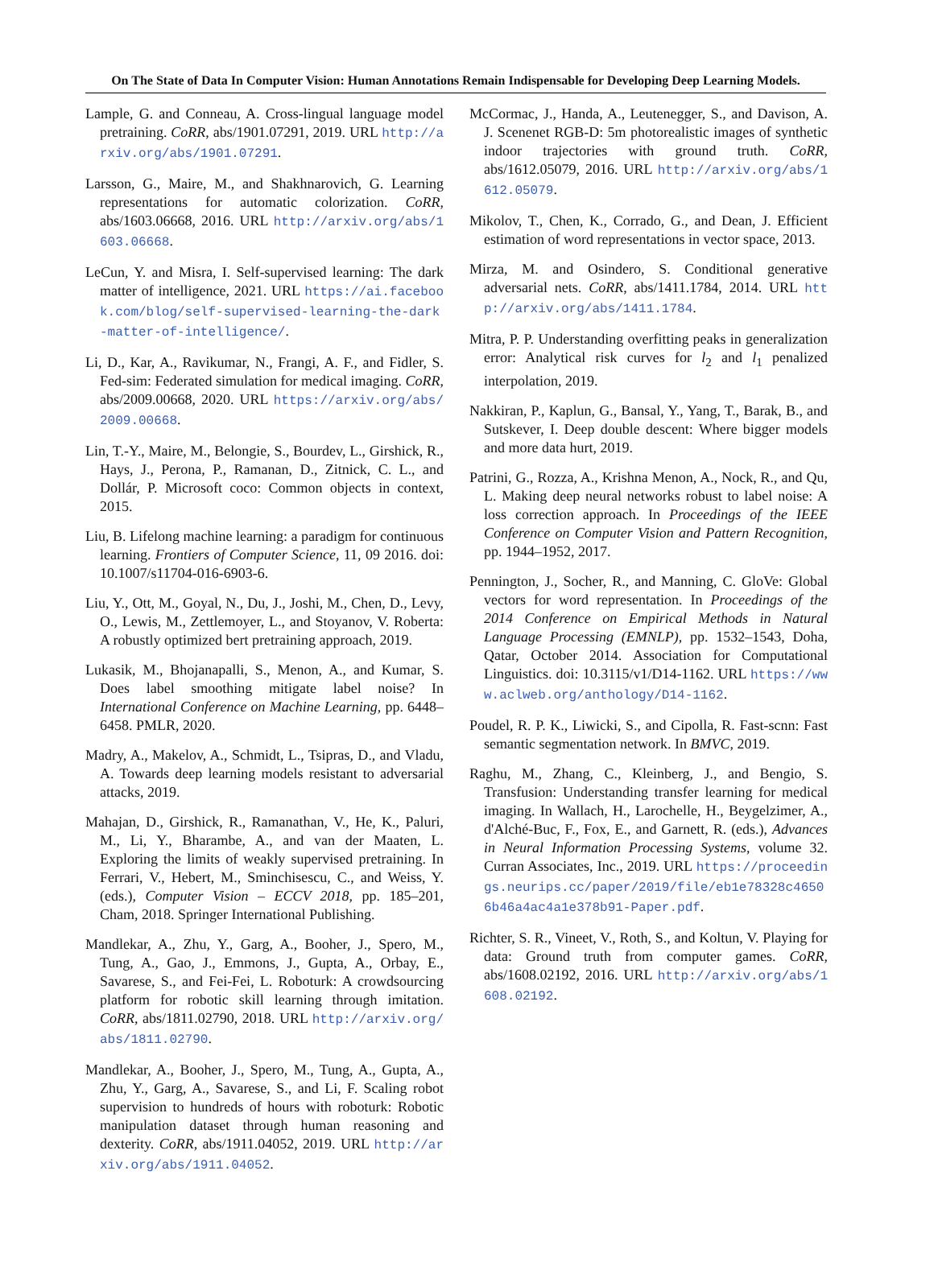On The State of Data In Computer Vision: Human Annotations Remain Indispensable for Developing Deep Learning Models.
Lample, G. and Conneau, A. Cross-lingual language model pretraining. CoRR, abs/1901.07291, 2019. URL http://arxiv.org/abs/1901.07291.
Larsson, G., Maire, M., and Shakhnarovich, G. Learning representations for automatic colorization. CoRR, abs/1603.06668, 2016. URL http://arxiv.org/abs/1603.06668.
LeCun, Y. and Misra, I. Self-supervised learning: The dark matter of intelligence, 2021. URL https://ai.facebook.com/blog/self-supervised-learning-the-dark-matter-of-intelligence/.
Li, D., Kar, A., Ravikumar, N., Frangi, A. F., and Fidler, S. Fed-sim: Federated simulation for medical imaging. CoRR, abs/2009.00668, 2020. URL https://arxiv.org/abs/2009.00668.
Lin, T.-Y., Maire, M., Belongie, S., Bourdev, L., Girshick, R., Hays, J., Perona, P., Ramanan, D., Zitnick, C. L., and Dollár, P. Microsoft coco: Common objects in context, 2015.
Liu, B. Lifelong machine learning: a paradigm for continuous learning. Frontiers of Computer Science, 11, 09 2016. doi: 10.1007/s11704-016-6903-6.
Liu, Y., Ott, M., Goyal, N., Du, J., Joshi, M., Chen, D., Levy, O., Lewis, M., Zettlemoyer, L., and Stoyanov, V. Roberta: A robustly optimized bert pretraining approach, 2019.
Lukasik, M., Bhojanapalli, S., Menon, A., and Kumar, S. Does label smoothing mitigate label noise? In International Conference on Machine Learning, pp. 6448–6458. PMLR, 2020.
Madry, A., Makelov, A., Schmidt, L., Tsipras, D., and Vladu, A. Towards deep learning models resistant to adversarial attacks, 2019.
Mahajan, D., Girshick, R., Ramanathan, V., He, K., Paluri, M., Li, Y., Bharambe, A., and van der Maaten, L. Exploring the limits of weakly supervised pretraining. In Ferrari, V., Hebert, M., Sminchisescu, C., and Weiss, Y. (eds.), Computer Vision – ECCV 2018, pp. 185–201, Cham, 2018. Springer International Publishing.
Mandlekar, A., Zhu, Y., Garg, A., Booher, J., Spero, M., Tung, A., Gao, J., Emmons, J., Gupta, A., Orbay, E., Savarese, S., and Fei-Fei, L. Roboturk: A crowdsourcing platform for robotic skill learning through imitation. CoRR, abs/1811.02790, 2018. URL http://arxiv.org/abs/1811.02790.
Mandlekar, A., Booher, J., Spero, M., Tung, A., Gupta, A., Zhu, Y., Garg, A., Savarese, S., and Li, F. Scaling robot supervision to hundreds of hours with roboturk: Robotic manipulation dataset through human reasoning and dexterity. CoRR, abs/1911.04052, 2019. URL http://arxiv.org/abs/1911.04052.
McCormac, J., Handa, A., Leutenegger, S., and Davison, A. J. Scenenet RGB-D: 5m photorealistic images of synthetic indoor trajectories with ground truth. CoRR, abs/1612.05079, 2016. URL http://arxiv.org/abs/1612.05079.
Mikolov, T., Chen, K., Corrado, G., and Dean, J. Efficient estimation of word representations in vector space, 2013.
Mirza, M. and Osindero, S. Conditional generative adversarial nets. CoRR, abs/1411.1784, 2014. URL http://arxiv.org/abs/1411.1784.
Mitra, P. P. Understanding overfitting peaks in generalization error: Analytical risk curves for l<sub>2</sub> and l<sub>1</sub> penalized interpolation, 2019.
Nakkiran, P., Kaplun, G., Bansal, Y., Yang, T., Barak, B., and Sutskever, I. Deep double descent: Where bigger models and more data hurt, 2019.
Patrini, G., Rozza, A., Krishna Menon, A., Nock, R., and Qu, L. Making deep neural networks robust to label noise: A loss correction approach. In Proceedings of the IEEE Conference on Computer Vision and Pattern Recognition, pp. 1944–1952, 2017.
Pennington, J., Socher, R., and Manning, C. GloVe: Global vectors for word representation. In Proceedings of the 2014 Conference on Empirical Methods in Natural Language Processing (EMNLP), pp. 1532–1543, Doha, Qatar, October 2014. Association for Computational Linguistics. doi: 10.3115/v1/D14-1162. URL https://www.aclweb.org/anthology/D14-1162.
Poudel, R. P. K., Liwicki, S., and Cipolla, R. Fast-scnn: Fast semantic segmentation network. In BMVC, 2019.
Raghu, M., Zhang, C., Kleinberg, J., and Bengio, S. Transfusion: Understanding transfer learning for medical imaging. In Wallach, H., Larochelle, H., Beygelzimer, A., d'Alché-Buc, F., Fox, E., and Garnett, R. (eds.), Advances in Neural Information Processing Systems, volume 32. Curran Associates, Inc., 2019. URL https://proceedings.neurips.cc/paper/2019/file/eb1e78328c46506b46a4ac4a1e378b91-Paper.pdf.
Richter, S. R., Vineet, V., Roth, S., and Koltun, V. Playing for data: Ground truth from computer games. CoRR, abs/1608.02192, 2016. URL http://arxiv.org/abs/1608.02192.